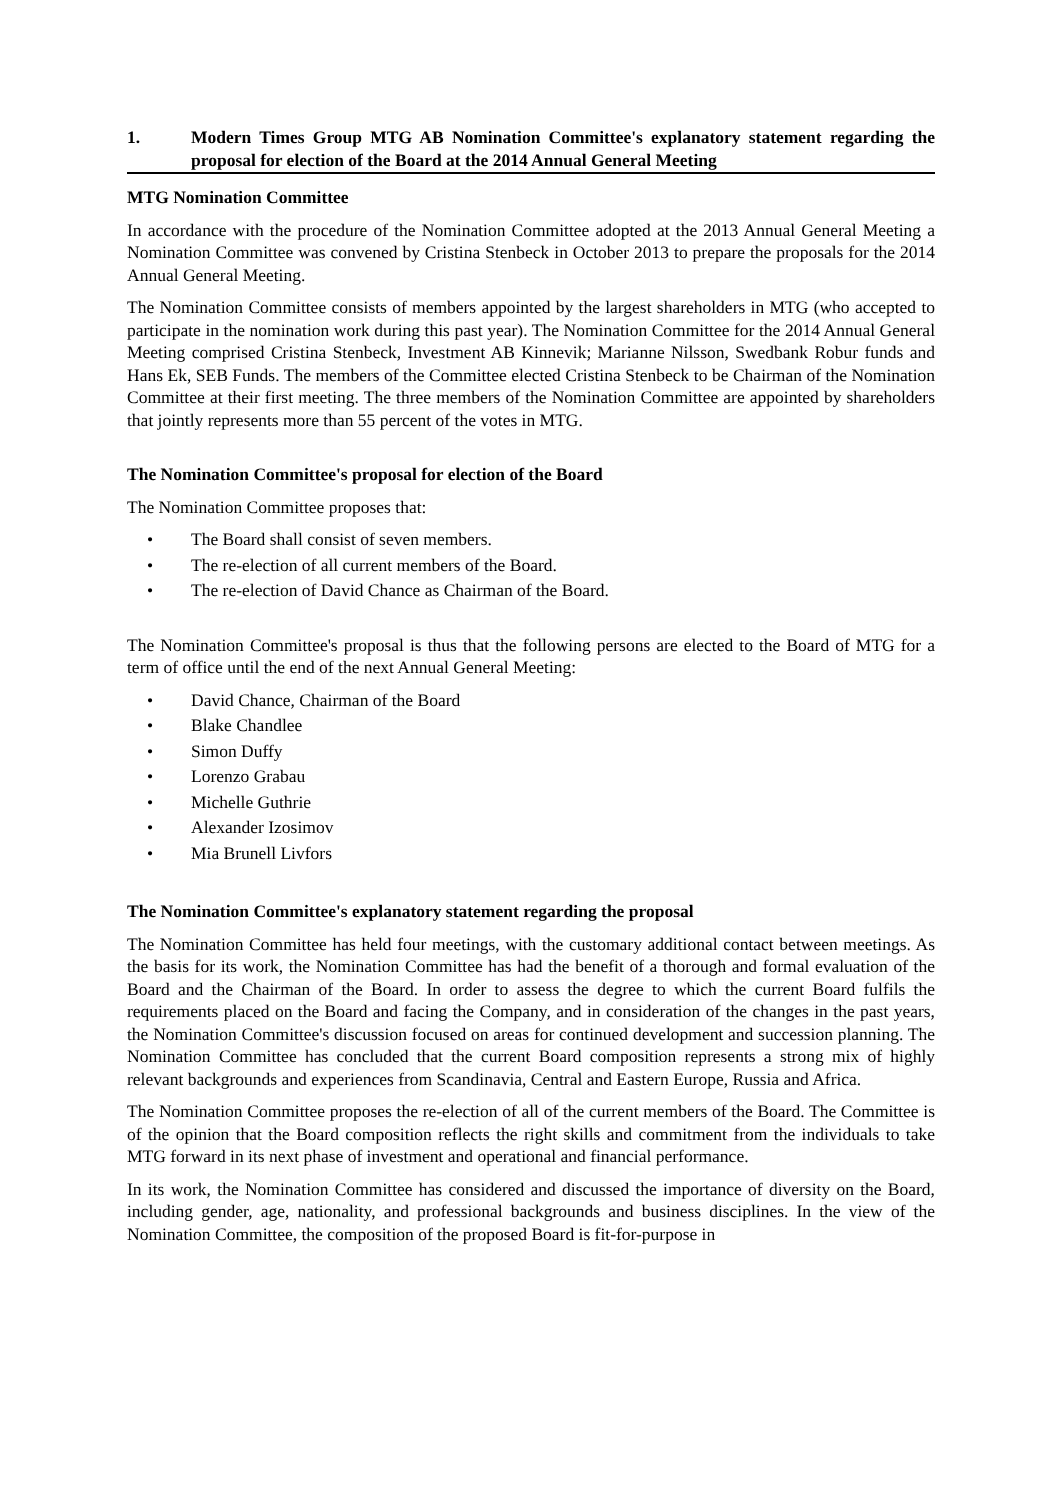1. Modern Times Group MTG AB Nomination Committee's explanatory statement regarding the proposal for election of the Board at the 2014 Annual General Meeting
MTG Nomination Committee
In accordance with the procedure of the Nomination Committee adopted at the 2013 Annual General Meeting a Nomination Committee was convened by Cristina Stenbeck in October 2013 to prepare the proposals for the 2014 Annual General Meeting.
The Nomination Committee consists of members appointed by the largest shareholders in MTG (who accepted to participate in the nomination work during this past year). The Nomination Committee for the 2014 Annual General Meeting comprised Cristina Stenbeck, Investment AB Kinnevik; Marianne Nilsson, Swedbank Robur funds and Hans Ek, SEB Funds. The members of the Committee elected Cristina Stenbeck to be Chairman of the Nomination Committee at their first meeting. The three members of the Nomination Committee are appointed by shareholders that jointly represents more than 55 percent of the votes in MTG.
The Nomination Committee's proposal for election of the Board
The Nomination Committee proposes that:
• The Board shall consist of seven members.
• The re-election of all current members of the Board.
• The re-election of David Chance as Chairman of the Board.
The Nomination Committee's proposal is thus that the following persons are elected to the Board of MTG for a term of office until the end of the next Annual General Meeting:
• David Chance, Chairman of the Board
• Blake Chandlee
• Simon Duffy
• Lorenzo Grabau
• Michelle Guthrie
• Alexander Izosimov
• Mia Brunell Livfors
The Nomination Committee's explanatory statement regarding the proposal
The Nomination Committee has held four meetings, with the customary additional contact between meetings. As the basis for its work, the Nomination Committee has had the benefit of a thorough and formal evaluation of the Board and the Chairman of the Board. In order to assess the degree to which the current Board fulfils the requirements placed on the Board and facing the Company, and in consideration of the changes in the past years, the Nomination Committee's discussion focused on areas for continued development and succession planning. The Nomination Committee has concluded that the current Board composition represents a strong mix of highly relevant backgrounds and experiences from Scandinavia, Central and Eastern Europe, Russia and Africa.
The Nomination Committee proposes the re-election of all of the current members of the Board. The Committee is of the opinion that the Board composition reflects the right skills and commitment from the individuals to take MTG forward in its next phase of investment and operational and financial performance.
In its work, the Nomination Committee has considered and discussed the importance of diversity on the Board, including gender, age, nationality, and professional backgrounds and business disciplines. In the view of the Nomination Committee, the composition of the proposed Board is fit-for-purpose in